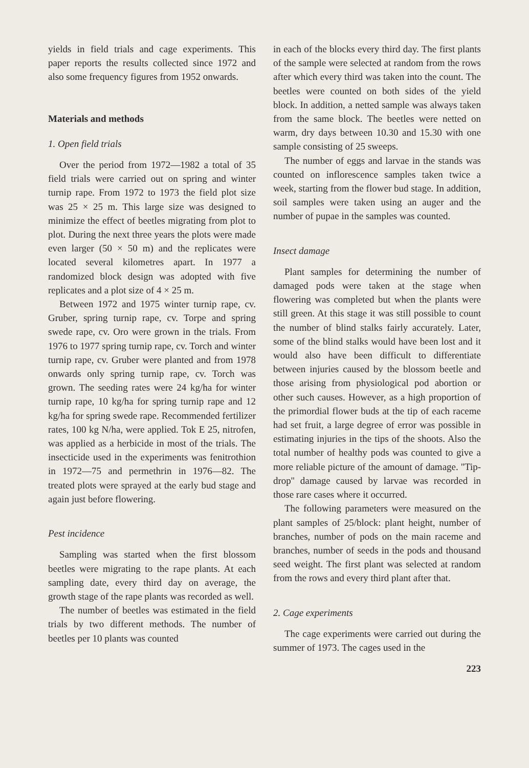yields in field trials and cage experiments. This paper reports the results collected since 1972 and also some frequency figures from 1952 onwards.
Materials and methods
1. Open field trials
Over the period from 1972—1982 a total of 35 field trials were carried out on spring and winter turnip rape. From 1972 to 1973 the field plot size was 25 × 25 m. This large size was designed to minimize the effect of beetles migrating from plot to plot. During the next three years the plots were made even larger (50 × 50 m) and the replicates were located several kilometres apart. In 1977 a randomized block design was adopted with five replicates and a plot size of 4 × 25 m.
Between 1972 and 1975 winter turnip rape, cv. Gruber, spring turnip rape, cv. Torpe and spring swede rape, cv. Oro were grown in the trials. From 1976 to 1977 spring turnip rape, cv. Torch and winter turnip rape, cv. Gruber were planted and from 1978 onwards only spring turnip rape, cv. Torch was grown. The seeding rates were 24 kg/ha for winter turnip rape, 10 kg/ha for spring turnip rape and 12 kg/ha for spring swede rape. Recommended fertilizer rates, 100 kg N/ha, were applied. Tok E 25, nitrofen, was applied as a herbicide in most of the trials. The insecticide used in the experiments was fenitrothion in 1972—75 and permethrin in 1976—82. The treated plots were sprayed at the early bud stage and again just before flowering.
Pest incidence
Sampling was started when the first blossom beetles were migrating to the rape plants. At each sampling date, every third day on average, the growth stage of the rape plants was recorded as well.
The number of beetles was estimated in the field trials by two different methods. The number of beetles per 10 plants was counted
in each of the blocks every third day. The first plants of the sample were selected at random from the rows after which every third was taken into the count. The beetles were counted on both sides of the yield block. In addition, a netted sample was always taken from the same block. The beetles were netted on warm, dry days between 10.30 and 15.30 with one sample consisting of 25 sweeps.
The number of eggs and larvae in the stands was counted on inflorescence samples taken twice a week, starting from the flower bud stage. In addition, soil samples were taken using an auger and the number of pupae in the samples was counted.
Insect damage
Plant samples for determining the number of damaged pods were taken at the stage when flowering was completed but when the plants were still green. At this stage it was still possible to count the number of blind stalks fairly accurately. Later, some of the blind stalks would have been lost and it would also have been difficult to differentiate between injuries caused by the blossom beetle and those arising from physiological pod abortion or other such causes. However, as a high proportion of the primordial flower buds at the tip of each raceme had set fruit, a large degree of error was possible in estimating injuries in the tips of the shoots. Also the total number of healthy pods was counted to give a more reliable picture of the amount of damage. ''Tip-drop'' damage caused by larvae was recorded in those rare cases where it occurred.
The following parameters were measured on the plant samples of 25/block: plant height, number of branches, number of pods on the main raceme and branches, number of seeds in the pods and thousand seed weight. The first plant was selected at random from the rows and every third plant after that.
2. Cage experiments
The cage experiments were carried out during the summer of 1973. The cages used in the
223